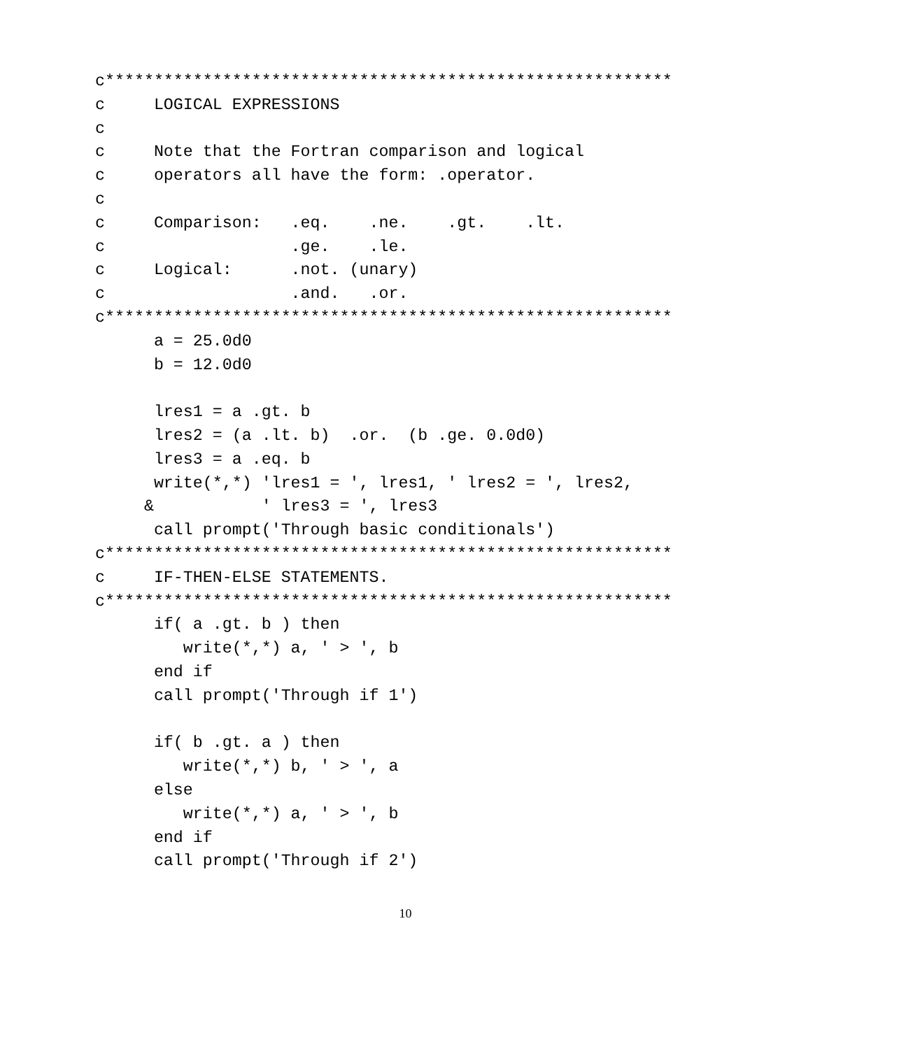c**********************************************************
c     LOGICAL EXPRESSIONS
c
c     Note that the Fortran comparison and logical
c     operators all have the form: .operator.
c
c     Comparison:   .eq.    .ne.    .gt.    .lt.
c                   .ge.    .le.
c     Logical:      .not. (unary)
c                   .and.   .or.
c**********************************************************
      a = 25.0d0
      b = 12.0d0

      lres1 = a .gt. b
      lres2 = (a .lt. b)  .or.  (b .ge. 0.0d0)
      lres3 = a .eq. b
      write(*,*) 'lres1 = ', lres1, ' lres2 = ', lres2,
     &           ' lres3 = ', lres3
      call prompt('Through basic conditionals')
c**********************************************************
c     IF-THEN-ELSE STATEMENTS.
c**********************************************************
      if( a .gt. b ) then
         write(*,*) a, ' > ', b
      end if
      call prompt('Through if 1')

      if( b .gt. a ) then
         write(*,*) b, ' > ', a
      else
         write(*,*) a, ' > ', b
      end if
      call prompt('Through if 2')
10